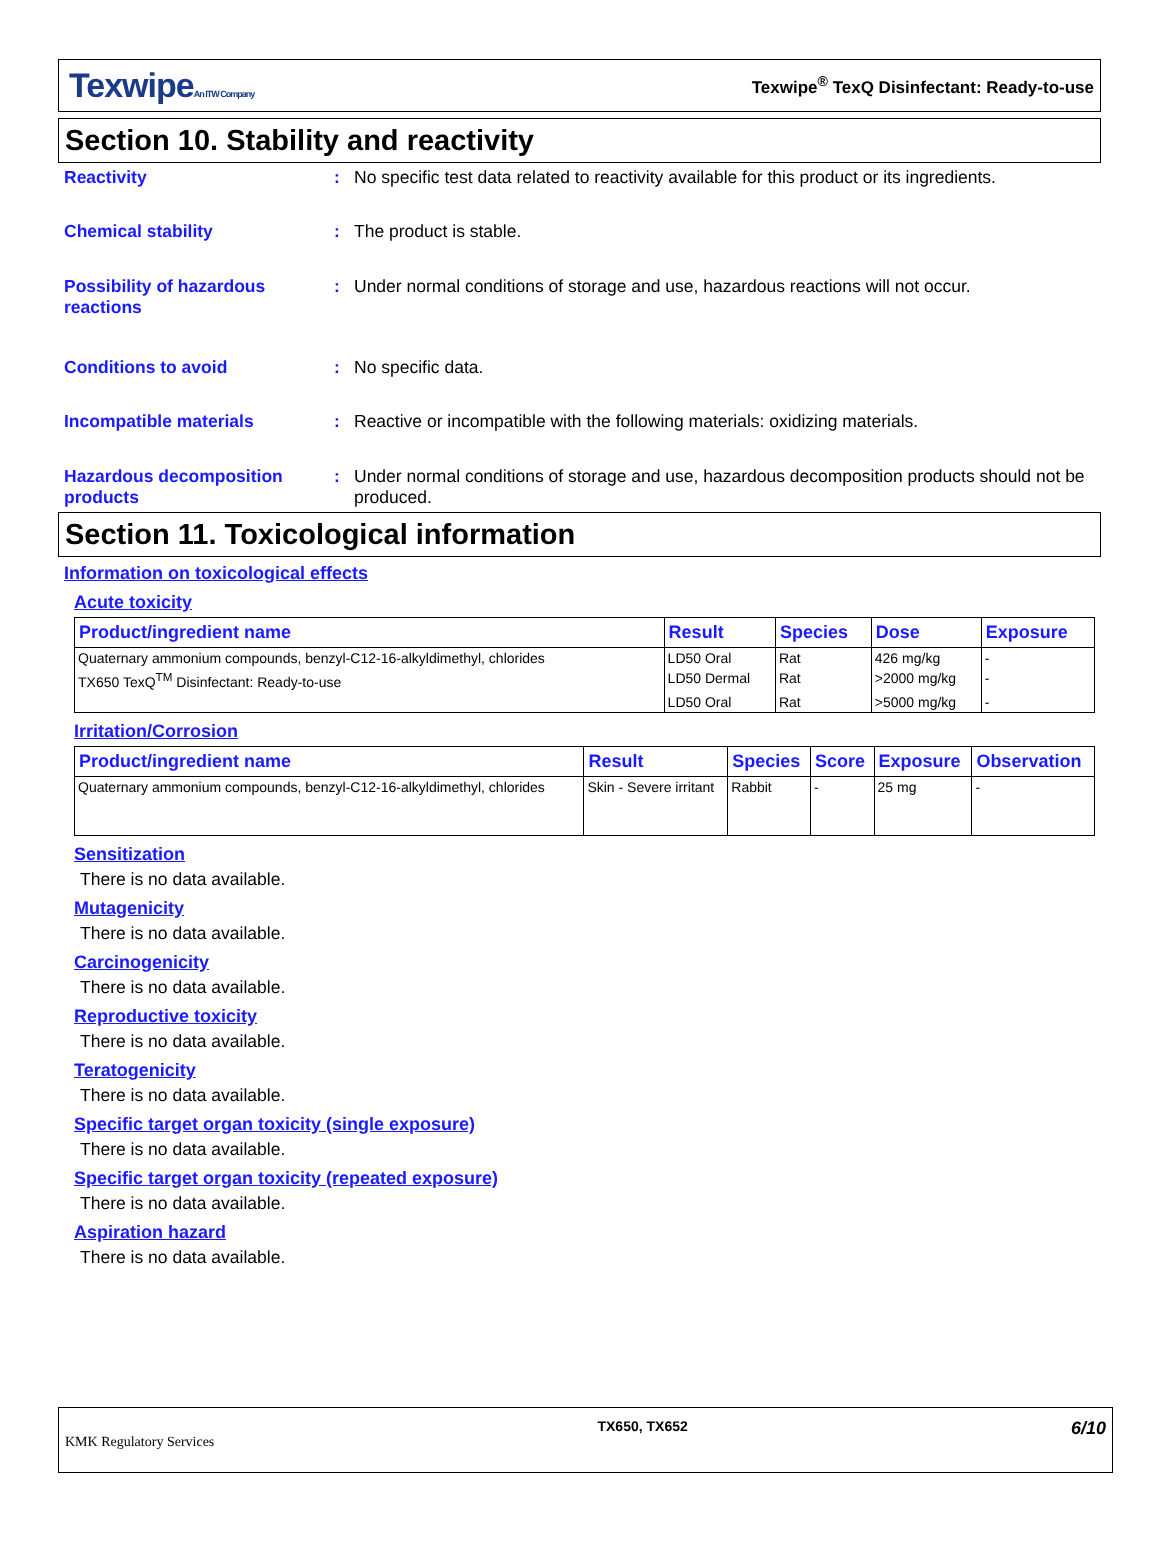TexwipeAn ITW Company
Texwipe<sup>®</sup> TexQ Disinfectant: Ready-to-use
Section 10. Stability and reactivity
Reactivity : No specific test data related to reactivity available for this product or its ingredients.
Chemical stability : The product is stable.
Possibility of hazardous reactions
: Under normal conditions of storage and use, hazardous reactions will not occur.
Conditions to avoid : No specific data.
Incompatible materials : Reactive or incompatible with the following materials: oxidizing materials.
Hazardous decomposition products
: Under normal conditions of storage and use, hazardous decomposition products should not be produced.
Section 11. Toxicological information
Information on toxicological effects
Acute toxicity
| Product/ingredient name | Result | Species | Dose | Exposure |
| --- | --- | --- | --- | --- |
| Quaternary ammonium compounds, benzyl-C12-16-alkyldimethyl, chlorides | LD50 Oral | Rat | 426 mg/kg | - |
| TX650 TexQ<sup>TM</sup> Disinfectant: Ready-to-use | LD50 Dermal | Rat | >2000 mg/kg | - |
| | LD50 Oral | Rat | >5000 mg/kg | - |
Irritation/Corrosion
| Product/ingredient name | Result | Species | Score | Exposure | Observation |
| --- | --- | --- | --- | --- | --- |
| Quaternary ammonium compounds, benzyl-C12-16-alkyldimethyl, chlorides | Skin - Severe irritant | Rabbit | - | 25 mg | - |
Sensitization
There is no data available.
Mutagenicity
There is no data available.
Carcinogenicity
There is no data available.
Reproductive toxicity
There is no data available.
Teratogenicity
There is no data available.
Specific target organ toxicity (single exposure)
There is no data available.
Specific target organ toxicity (repeated exposure)
There is no data available.
Aspiration hazard
There is no data available.
KMK Regulatory Services
TX650, TX652
6/10